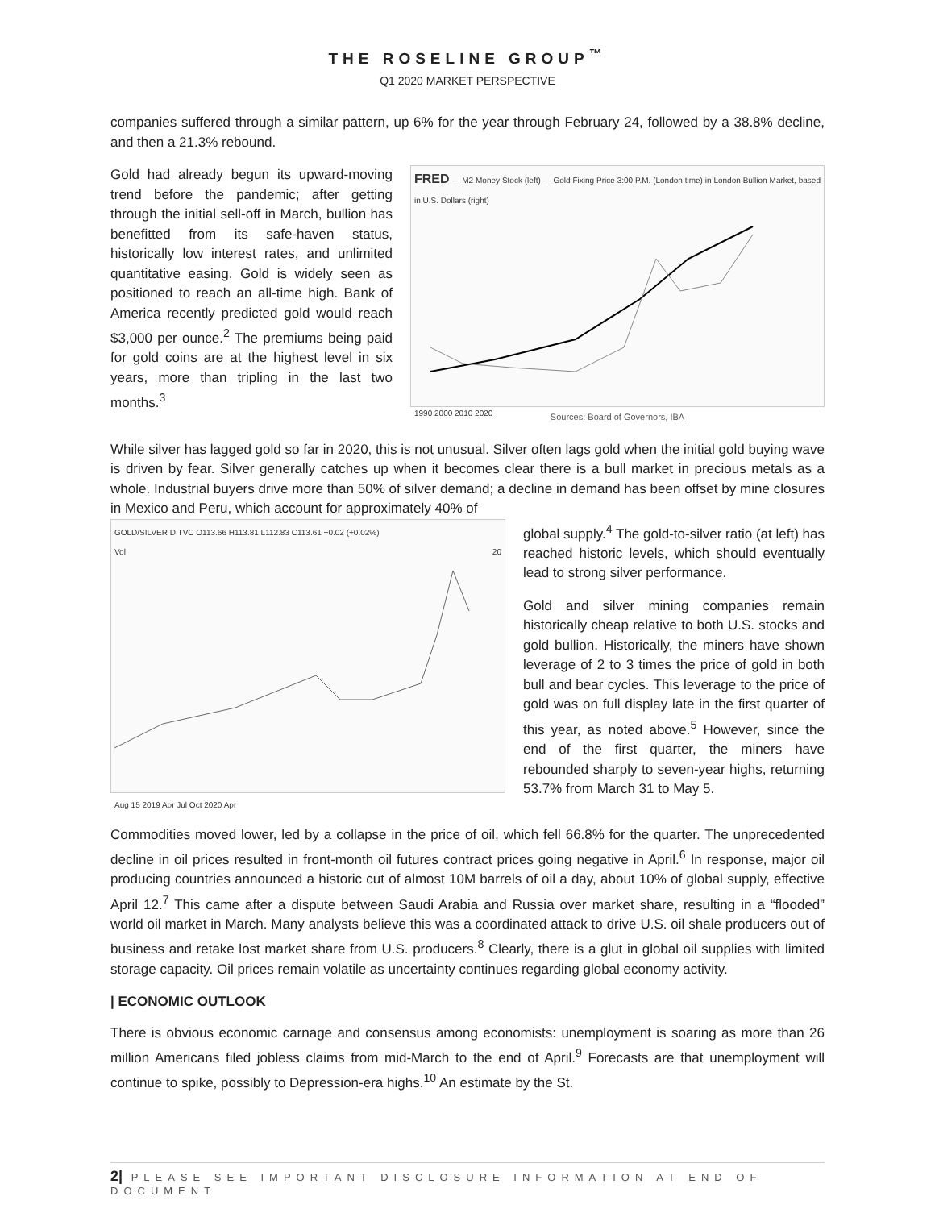THE ROSELINE GROUP<sup>™</sup>
Q1 2020 MARKET PERSPECTIVE
companies suffered through a similar pattern, up 6% for the year through February 24, followed by a 38.8% decline, and then a 21.3% rebound.
Gold had already begun its upward-moving trend before the pandemic; after getting through the initial sell-off in March, bullion has benefitted from its safe-haven status, historically low interest rates, and unlimited quantitative easing. Gold is widely seen as positioned to reach an all-time high. Bank of America recently predicted gold would reach $3,000 per ounce.<sup>2</sup> The premiums being paid for gold coins are at the highest level in six years, more than tripling in the last two months.<sup>3</sup>
FRED — M2 Money Stock (left) — Gold Fixing Price 3:00 P.M. (London time) in London Bullion Market, based in U.S. Dollars (right)
1990 2000 2010 2020
Sources: Board of Governors, IBA
While silver has lagged gold so far in 2020, this is not unusual. Silver often lags gold when the initial gold buying wave is driven by fear. Silver generally catches up when it becomes clear there is a bull market in precious metals as a whole. Industrial buyers drive more than 50% of silver demand; a decline in demand has been offset by mine closures in Mexico and Peru, which account for approximately 40% of
GOLD/SILVER D TVC O113.66 H113.81 L112.83 C113.61 +0.02 (+0.02%)
Vol 20Aug 15 2019 Apr Jul Oct 2020 Apr
global supply.<sup>4</sup> The gold-to-silver ratio (at left) has reached historic levels, which should eventually lead to strong silver performance.
Gold and silver mining companies remain historically cheap relative to both U.S. stocks and gold bullion. Historically, the miners have shown leverage of 2 to 3 times the price of gold in both bull and bear cycles. This leverage to the price of gold was on full display late in the first quarter of this year, as noted above.<sup>5</sup> However, since the end of the first quarter, the miners have rebounded sharply to seven-year highs, returning 53.7% from March 31 to May 5.
Commodities moved lower, led by a collapse in the price of oil, which fell 66.8% for the quarter. The unprecedented decline in oil prices resulted in front-month oil futures contract prices going negative in April.<sup>6</sup> In response, major oil producing countries announced a historic cut of almost 10M barrels of oil a day, about 10% of global supply, effective April 12.<sup>7</sup> This came after a dispute between Saudi Arabia and Russia over market share, resulting in a “flooded” world oil market in March. Many analysts believe this was a coordinated attack to drive U.S. oil shale producers out of business and retake lost market share from U.S. producers.<sup>8</sup> Clearly, there is a glut in global oil supplies with limited storage capacity. Oil prices remain volatile as uncertainty continues regarding global economy activity.
| ECONOMIC OUTLOOK
There is obvious economic carnage and consensus among economists: unemployment is soaring as more than 26 million Americans filed jobless claims from mid-March to the end of April.<sup>9</sup> Forecasts are that unemployment will continue to spike, possibly to Depression-era highs.<sup>10</sup> An estimate by the St.
2| PLEASE SEE IMPORTANT DISCLOSURE INFORMATION AT END OF DOCUMENT